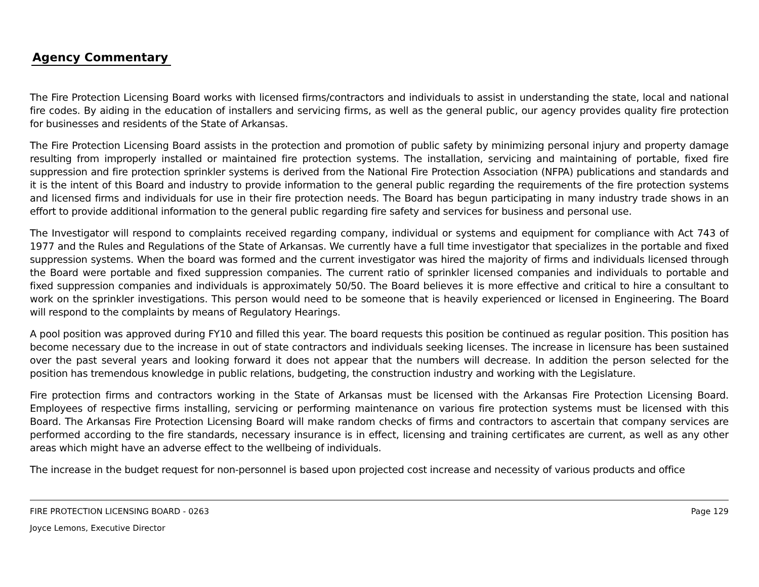Agency Commentary
The Fire Protection Licensing Board works with licensed firms/contractors and individuals to assist in understanding the state, local and national fire codes. By aiding in the education of installers and servicing firms, as well as the general public, our agency provides quality fire protection for businesses and residents of the State of Arkansas.
The Fire Protection Licensing Board assists in the protection and promotion of public safety by minimizing personal injury and property damage resulting from improperly installed or maintained fire protection systems. The installation, servicing and maintaining of portable, fixed fire suppression and fire protection sprinkler systems is derived from the National Fire Protection Association (NFPA) publications and standards and it is the intent of this Board and industry to provide information to the general public regarding the requirements of the fire protection systems and licensed firms and individuals for use in their fire protection needs. The Board has begun participating in many industry trade shows in an effort to provide additional information to the general public regarding fire safety and services for business and personal use.
The Investigator will respond to complaints received regarding company, individual or systems and equipment for compliance with Act 743 of 1977 and the Rules and Regulations of the State of Arkansas. We currently have a full time investigator that specializes in the portable and fixed suppression systems. When the board was formed and the current investigator was hired the majority of firms and individuals licensed through the Board were portable and fixed suppression companies. The current ratio of sprinkler licensed companies and individuals to portable and fixed suppression companies and individuals is approximately 50/50. The Board believes it is more effective and critical to hire a consultant to work on the sprinkler investigations. This person would need to be someone that is heavily experienced or licensed in Engineering. The Board will respond to the complaints by means of Regulatory Hearings.
A pool position was approved during FY10 and filled this year. The board requests this position be continued as regular position. This position has become necessary due to the increase in out of state contractors and individuals seeking licenses. The increase in licensure has been sustained over the past several years and looking forward it does not appear that the numbers will decrease. In addition the person selected for the position has tremendous knowledge in public relations, budgeting, the construction industry and working with the Legislature.
Fire protection firms and contractors working in the State of Arkansas must be licensed with the Arkansas Fire Protection Licensing Board. Employees of respective firms installing, servicing or performing maintenance on various fire protection systems must be licensed with this Board. The Arkansas Fire Protection Licensing Board will make random checks of firms and contractors to ascertain that company services are performed according to the fire standards, necessary insurance is in effect, licensing and training certificates are current, as well as any other areas which might have an adverse effect to the wellbeing of individuals.
The increase in the budget request for non-personnel is based upon projected cost increase and necessity of various products and office
FIRE PROTECTION LICENSING BOARD - 0263 Page 129
Joyce Lemons, Executive Director